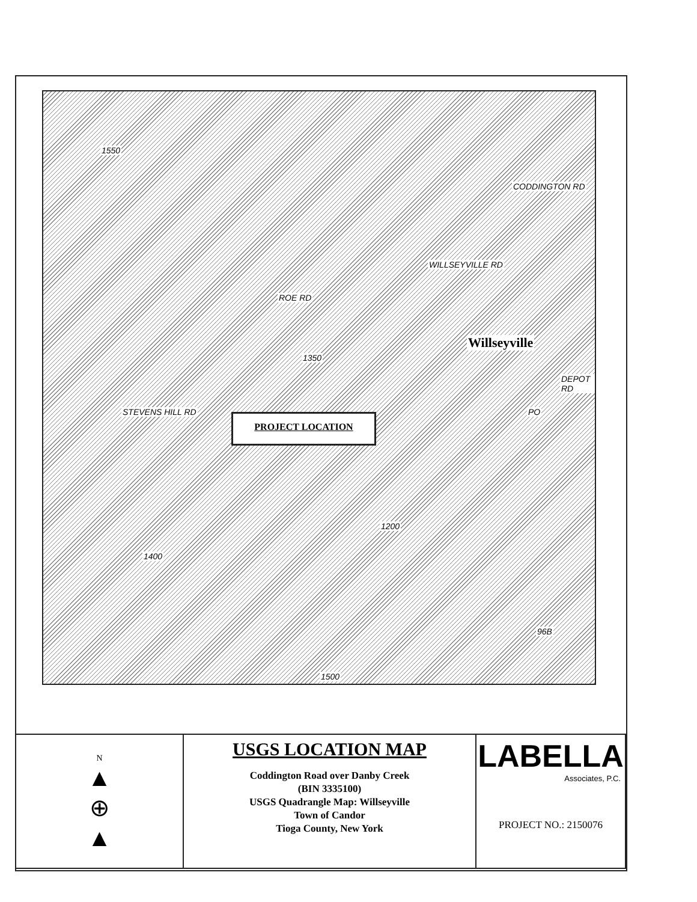ROE RD
WILLSEYVILLE RD
CODDINGTON RD
Willseyville
DEPOT RD
STEVENS HILL RD PO
96B
1550
1400
1500
1200
1350
PROJECT LOCATION
| N ▲ ⊕ ▲ | USGS LOCATION MAP Coddington Road over Danby Creek (BIN 3335100) USGS Quadrangle Map: Willseyville Town of Candor Tioga County, New York | LABELLA Associates, P.C. PROJECT NO.: 2150076 |